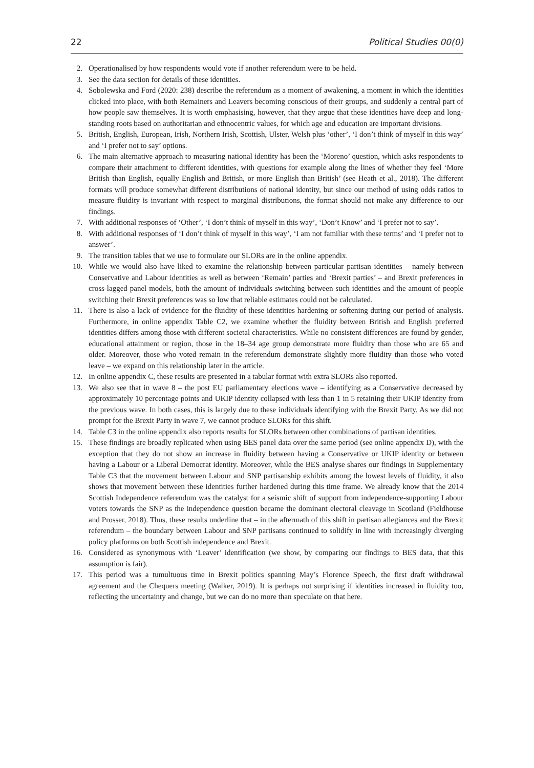22 Political Studies 00(0)
2. Operationalised by how respondents would vote if another referendum were to be held.
3. See the data section for details of these identities.
4. Sobolewska and Ford (2020: 238) describe the referendum as a moment of awakening, a moment in which the identities clicked into place, with both Remainers and Leavers becoming conscious of their groups, and suddenly a central part of how people saw themselves. It is worth emphasising, however, that they argue that these identities have deep and long-standing roots based on authoritarian and ethnocentric values, for which age and education are important divisions.
5. British, English, European, Irish, Northern Irish, Scottish, Ulster, Welsh plus ‘other’, ‘I don’t think of myself in this way’ and ‘I prefer not to say’ options.
6. The main alternative approach to measuring national identity has been the ‘Moreno’ question, which asks respondents to compare their attachment to different identities, with questions for example along the lines of whether they feel ‘More British than English, equally English and British, or more English than British’ (see Heath et al., 2018). The different formats will produce somewhat different distributions of national identity, but since our method of using odds ratios to measure fluidity is invariant with respect to marginal distributions, the format should not make any difference to our findings.
7. With additional responses of ‘Other’, ‘I don’t think of myself in this way’, ‘Don’t Know’ and ‘I prefer not to say’.
8. With additional responses of ‘I don’t think of myself in this way’, ‘I am not familiar with these terms’ and ‘I prefer not to answer’.
9. The transition tables that we use to formulate our SLORs are in the online appendix.
10. While we would also have liked to examine the relationship between particular partisan identities – namely between Conservative and Labour identities as well as between ‘Remain’ parties and ‘Brexit parties’ – and Brexit preferences in cross-lagged panel models, both the amount of individuals switching between such identities and the amount of people switching their Brexit preferences was so low that reliable estimates could not be calculated.
11. There is also a lack of evidence for the fluidity of these identities hardening or softening during our period of analysis. Furthermore, in online appendix Table C2, we examine whether the fluidity between British and English preferred identities differs among those with different societal characteristics. While no consistent differences are found by gender, educational attainment or region, those in the 18–34 age group demonstrate more fluidity than those who are 65 and older. Moreover, those who voted remain in the referendum demonstrate slightly more fluidity than those who voted leave – we expand on this relationship later in the article.
12. In online appendix C, these results are presented in a tabular format with extra SLORs also reported.
13. We also see that in wave 8 – the post EU parliamentary elections wave – identifying as a Conservative decreased by approximately 10 percentage points and UKIP identity collapsed with less than 1 in 5 retaining their UKIP identity from the previous wave. In both cases, this is largely due to these individuals identifying with the Brexit Party. As we did not prompt for the Brexit Party in wave 7, we cannot produce SLORs for this shift.
14. Table C3 in the online appendix also reports results for SLORs between other combinations of partisan identities.
15. These findings are broadly replicated when using BES panel data over the same period (see online appendix D), with the exception that they do not show an increase in fluidity between having a Conservative or UKIP identity or between having a Labour or a Liberal Democrat identity. Moreover, while the BES analyse shares our findings in Supplementary Table C3 that the movement between Labour and SNP partisanship exhibits among the lowest levels of fluidity, it also shows that movement between these identities further hardened during this time frame. We already know that the 2014 Scottish Independence referendum was the catalyst for a seismic shift of support from independence-supporting Labour voters towards the SNP as the independence question became the dominant electoral cleavage in Scotland (Fieldhouse and Prosser, 2018). Thus, these results underline that – in the aftermath of this shift in partisan allegiances and the Brexit referendum – the boundary between Labour and SNP partisans continued to solidify in line with increasingly diverging policy platforms on both Scottish independence and Brexit.
16. Considered as synonymous with ‘Leaver’ identification (we show, by comparing our findings to BES data, that this assumption is fair).
17. This period was a tumultuous time in Brexit politics spanning May’s Florence Speech, the first draft withdrawal agreement and the Chequers meeting (Walker, 2019). It is perhaps not surprising if identities increased in fluidity too, reflecting the uncertainty and change, but we can do no more than speculate on that here.